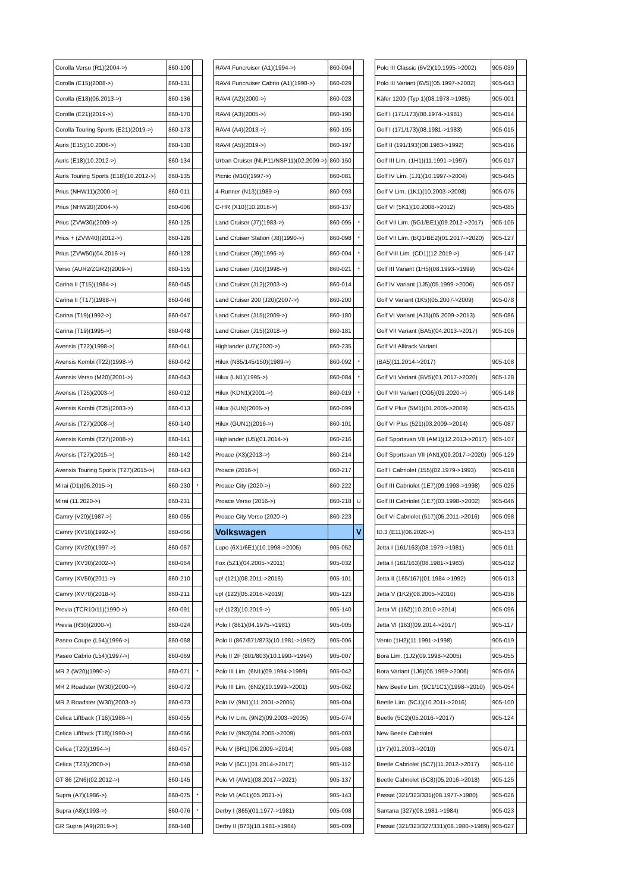| Corolla Verso (R1)(2004->) | 860-100 | |
| Corolla (E15)(2008->) | 860-131 | |
| Corolla (E18)(06.2013->) | 860-136 | |
| Corolla (E21)(2019->) | 860-170 | |
| Corolla Touring Sports (E21)(2019->) | 860-173 | |
| Auris (E15)(10.2006->) | 860-130 | |
| Auris (E18)(10.2012->) | 860-134 | |
| Auris Touring Sports (E18)(10.2012->) | 860-135 | |
| Prius (NHW11)(2000->) | 860-011 | |
| Prius (NHW20)(2004->) | 860-006 | |
| Prius (ZVW30)(2009->) | 860-125 | |
| Prius + (ZVW40)(2012->) | 860-126 | |
| Prius (ZVW50)(04.2016->) | 860-128 | |
| Verso (AUR2/ZGR2)(2009->) | 860-155 | |
| Carina II (T15)(1984->) | 860-045 | |
| Carina II (T17)(1988->) | 860-046 | |
| Carina (T19)(1992->) | 860-047 | |
| Carina (T19)(1995->) | 860-048 | |
| Avensis (T22)(1998->) | 860-041 | |
| Avensis Kombi (T22)(1998->) | 860-042 | |
| Avensis Verso (M20)(2001->) | 860-043 | |
| Avensis (T25)(2003->) | 860-012 | |
| Avensis Kombi (T25)(2003->) | 860-013 | |
| Avensis (T27)(2008->) | 860-140 | |
| Avensis Kombi (T27)(2008->) | 860-141 | |
| Avensis (T27)(2015->) | 860-142 | |
| Avensis Touring Sports (T27)(2015->) | 860-143 | |
| Mirai (D1)(06.2015->) | 860-230 | * |
| Mirai (11.2020->) | 860-231 | |
| Camry (V20)(1987->) | 860-065 | |
| Camry (XV10)(1992->) | 860-066 | |
| Camry (XV20)(1997->) | 860-067 | |
| Camry (XV30)(2002->) | 860-064 | |
| Camry (XV50)(2011->) | 860-210 | |
| Camry (XV70)(2018->) | 860-211 | |
| Previa (TCR10/11)(1990->) | 860-091 | |
| Previa (R30)(2000->) | 860-024 | |
| Paseo Coupe (L54)(1996->) | 860-068 | |
| Paseo Cabrio (L54)(1997->) | 860-069 | |
| MR 2 (W20)(1990->) | 860-071 | * |
| MR 2 Roadster (W30)(2000->) | 860-072 | |
| MR 2 Roadster (W30)(2003->) | 860-073 | |
| Celica Liftback (T16)(1986->) | 860-055 | |
| Celica Liftback (T18)(1990->) | 860-056 | |
| Celica (T20)(1994->) | 860-057 | |
| Celica (T23)(2000->) | 860-058 | |
| GT 86 (ZN6)(02.2012->) | 860-145 | |
| Supra (A7)(1986->) | 860-075 | * |
| Supra (A8)(1993->) | 860-076 | * |
| GR Supra (A9)(2019->) | 860-148 | |
| RAV4 Funcruiser (A1)(1994->) | 860-094 | |
| RAV4 Funcruiser Cabrio (A1)(1998->) | 860-029 | |
| RAV4 (A2)(2000->) | 860-028 | |
| RAV4 (A3)(2005->) | 860-190 | |
| RAV4 (A4)(2013->) | 860-195 | |
| RAV4 (A5)(2019->) | 860-197 | |
| Urban Cruiser (NLP11/NSP11)(02.2009->) | 860-150 | |
| Picnic (M10)(1997->) | 860-081 | |
| 4-Runner (N13)(1989->) | 860-093 | |
| C-HR (X10)(10.2016->) | 860-137 | |
| Land Cruiser (J7)(1983->) | 860-095 | * |
| Land Cruiser Station (J8)(1990->) | 860-098 | * |
| Land Cruiser (J9)(1996->) | 860-004 | * |
| Land Cruiser (J10)(1998->) | 860-021 | * |
| Land Cruiser (J12)(2003->) | 860-014 | |
| Land Cruiser 200 (J20)(2007->) | 860-200 | |
| Land Cruiser (J15)(2009->) | 860-180 | |
| Land Cruiser (J15)(2018->) | 860-181 | |
| Highlander (U7)(2020->) | 860-235 | |
| Hilux (N85/145/150)(1989->) | 860-092 | * |
| Hilux (LN1)(1995->) | 860-084 | * |
| Hilux (KDN1)(2001->) | 860-019 | * |
| Hilux (KUN)(2005->) | 860-099 | |
| Hilux (GUN1)(2016->) | 860-101 | |
| Highlander (U5)(01.2014->) | 860-216 | |
| Proace (X3)(2013->) | 860-214 | |
| Proace (2016->) | 860-217 | |
| Proace City (2020->) | 860-222 | |
| Proace Verso (2016->) | 860-218 | U |
| Proace City Verso (2020->) | 860-223 | |
| Volkswagen | | V |
| Lupo (6X1/6E1)(10.1998->2005) | 905-052 | |
| Fox (5Z1)(04.2005->2011) | 905-032 | |
| up! (121)(08.2011->2016) | 905-101 | |
| up! (122)(05.2016->2019) | 905-123 | |
| up! (123)(10.2019->) | 905-140 | |
| Polo I (861)(04.1975->1981) | 905-005 | |
| Polo II (867/871/873)(10.1981->1992) | 905-006 | |
| Polo II 2F (801/803)(10.1990->1994) | 905-007 | |
| Polo III Lim. (6N1)(09.1994->1999) | 905-042 | |
| Polo III Lim. (6N2)(10.1999->2001) | 905-062 | |
| Polo IV (9N1)(11.2001->2005) | 905-004 | |
| Polo IV Lim. (9N2)(09.2003->2005) | 905-074 | |
| Polo IV (9N3)(04.2005->2009) | 905-003 | |
| Polo V (6R1)(06.2009->2014) | 905-088 | |
| Polo V (6C1)(01.2014->2017) | 905-112 | |
| Polo VI (AW1)(08.2017->2021) | 905-137 | |
| Polo VI (AE1)(05.2021->) | 905-143 | |
| Derby I (865)(01.1977->1981) | 905-008 | |
| Derby II (873)(10.1981->1984) | 905-009 | |
| Polo III Classic (6V2)(10.1995->2002) | 905-039 | |
| Polo III Variant (6V5)(05.1997->2002) | 905-043 | |
| Käfer 1200 (Typ 1)(08.1978->1985) | 905-001 | |
| Golf I (171/173)(08.1974->1981) | 905-014 | |
| Golf I (171/173)(08.1981->1983) | 905-015 | |
| Golf II (191/193)(08.1983->1992) | 905-016 | |
| Golf III Lim. (1H1)(11.1991->1997) | 905-017 | |
| Golf IV Lim. (1J1)(10.1997->2004) | 905-045 | |
| Golf V Lim. (1K1)(10.2003->2008) | 905-075 | |
| Golf VI (5K1)(10.2008->2012) | 905-085 | |
| Golf VII Lim. (5G1/BE1)(09.2012->2017) | 905-105 | |
| Golf VII Lim. (BQ1/BE2)(01.2017->2020) | 905-127 | |
| Golf VIII Lim. (CD1)(12.2019->) | 905-147 | |
| Golf III Variant (1H5)(08.1993->1999) | 905-024 | |
| Golf IV Variant (1J5)(05.1999->2006) | 905-057 | |
| Golf V Variant (1K5)(05.2007->2009) | 905-078 | |
| Golf VI Variant (AJ5)(05.2009->2013) | 905-086 | |
| Golf VII Variant (BA5)(04.2013->2017) | 905-106 | |
| Golf VII Alltrack Variant | | |
| (BA5)(11.2014->2017) | 905-108 | |
| Golf VII Variant (BV5)(01.2017->2020) | 905-128 | |
| Golf VIII Variant (CG5)(09.2020->) | 905-148 | |
| Golf V Plus (5M1)(01.2005->2009) | 905-035 | |
| Golf VI Plus (521)(03.2009->2014) | 905-087 | |
| Golf Sportsvan VII (AM1)(12.2013->2017) | 905-107 | |
| Golf Sportsvan VII (AN1)(09.2017->2020) | 905-129 | |
| Golf I Cabriolet (155)(02.1979->1993) | 905-018 | |
| Golf III Cabriolet (1E7)(09.1993->1998) | 905-025 | |
| Golf III Cabriolet (1E7)(03.1998->2002) | 905-046 | |
| Golf VI Cabriolet (517)(05.2011->2016) | 905-098 | |
| ID.3 (E11)(06.2020->) | 905-153 | |
| Jetta I (161/163)(08.1979->1981) | 905-011 | |
| Jetta I (161/163)(08.1981->1983) | 905-012 | |
| Jetta II (165/167)(01.1984->1992) | 905-013 | |
| Jetta V (1K2)(08.2005->2010) | 905-036 | |
| Jetta VI (162)(10.2010->2014) | 905-096 | |
| Jetta VI (163)(09.2014->2017) | 905-117 | |
| Vento (1H2)(11.1991->1998) | 905-019 | |
| Bora Lim. (1J2)(09.1998->2005) | 905-055 | |
| Bora Variant (1J6)(05.1999->2006) | 905-056 | |
| New Beetle Lim. (9C1/1C1)(1998->2010) | 905-054 | |
| Beetle Lim. (5C1)(10.2011->2016) | 905-100 | |
| Beetle (5C2)(05.2016->2017) | 905-124 | |
| New Beetle Cabriolet | | |
| (1Y7)(01.2003->2010) | 905-071 | |
| Beetle Cabriolet (5C7)(11.2012->2017) | 905-110 | |
| Beetle Cabriolet (5C8)(05.2016->2018) | 905-125 | |
| Passat (321/323/331)(08.1977->1980) | 905-026 | |
| Santana (327)(08.1981->1984) | 905-023 | |
| Passat (321/323/327/331)(08.1980->1989) | 905-027 | |